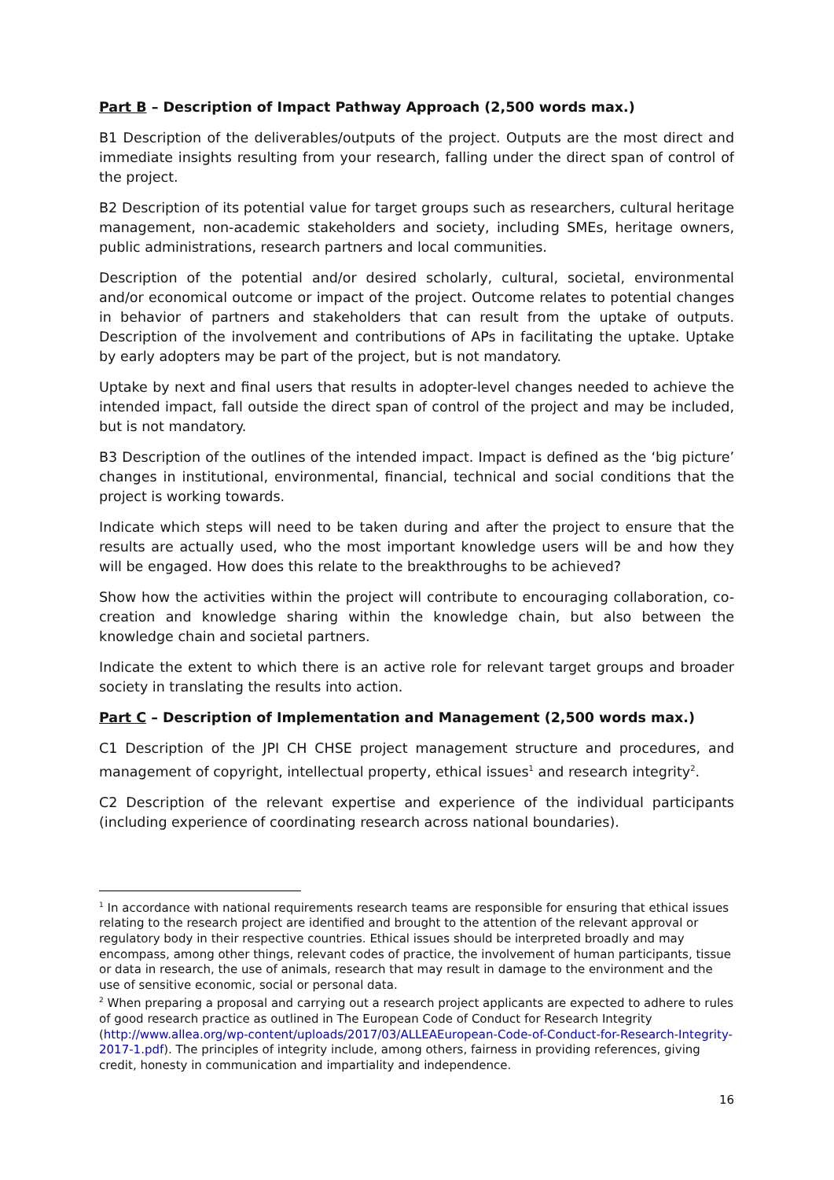Part B – Description of Impact Pathway Approach (2,500 words max.)
B1 Description of the deliverables/outputs of the project. Outputs are the most direct and immediate insights resulting from your research, falling under the direct span of control of the project.
B2 Description of its potential value for target groups such as researchers, cultural heritage management, non-academic stakeholders and society, including SMEs, heritage owners, public administrations, research partners and local communities.
Description of the potential and/or desired scholarly, cultural, societal, environmental and/or economical outcome or impact of the project. Outcome relates to potential changes in behavior of partners and stakeholders that can result from the uptake of outputs. Description of the involvement and contributions of APs in facilitating the uptake. Uptake by early adopters may be part of the project, but is not mandatory.
Uptake by next and final users that results in adopter-level changes needed to achieve the intended impact, fall outside the direct span of control of the project and may be included, but is not mandatory.
B3 Description of the outlines of the intended impact. Impact is defined as the ‘big picture’ changes in institutional, environmental, financial, technical and social conditions that the project is working towards.
Indicate which steps will need to be taken during and after the project to ensure that the results are actually used, who the most important knowledge users will be and how they will be engaged. How does this relate to the breakthroughs to be achieved?
Show how the activities within the project will contribute to encouraging collaboration, co-creation and knowledge sharing within the knowledge chain, but also between the knowledge chain and societal partners.
Indicate the extent to which there is an active role for relevant target groups and broader society in translating the results into action.
Part C – Description of Implementation and Management (2,500 words max.)
C1 Description of the JPI CH CHSE project management structure and procedures, and management of copyright, intellectual property, ethical issues<sup>1</sup> and research integrity<sup>2</sup>.
C2 Description of the relevant expertise and experience of the individual participants (including experience of coordinating research across national boundaries).
<sup>1</sup> In accordance with national requirements research teams are responsible for ensuring that ethical issues relating to the research project are identified and brought to the attention of the relevant approval or regulatory body in their respective countries. Ethical issues should be interpreted broadly and may encompass, among other things, relevant codes of practice, the involvement of human participants, tissue or data in research, the use of animals, research that may result in damage to the environment and the use of sensitive economic, social or personal data.
<sup>2</sup> When preparing a proposal and carrying out a research project applicants are expected to adhere to rules of good research practice as outlined in The European Code of Conduct for Research Integrity (http://www.allea.org/wp-content/uploads/2017/03/ALLEAEuropean-Code-of-Conduct-for-Research-Integrity-2017-1.pdf). The principles of integrity include, among others, fairness in providing references, giving credit, honesty in communication and impartiality and independence.
16